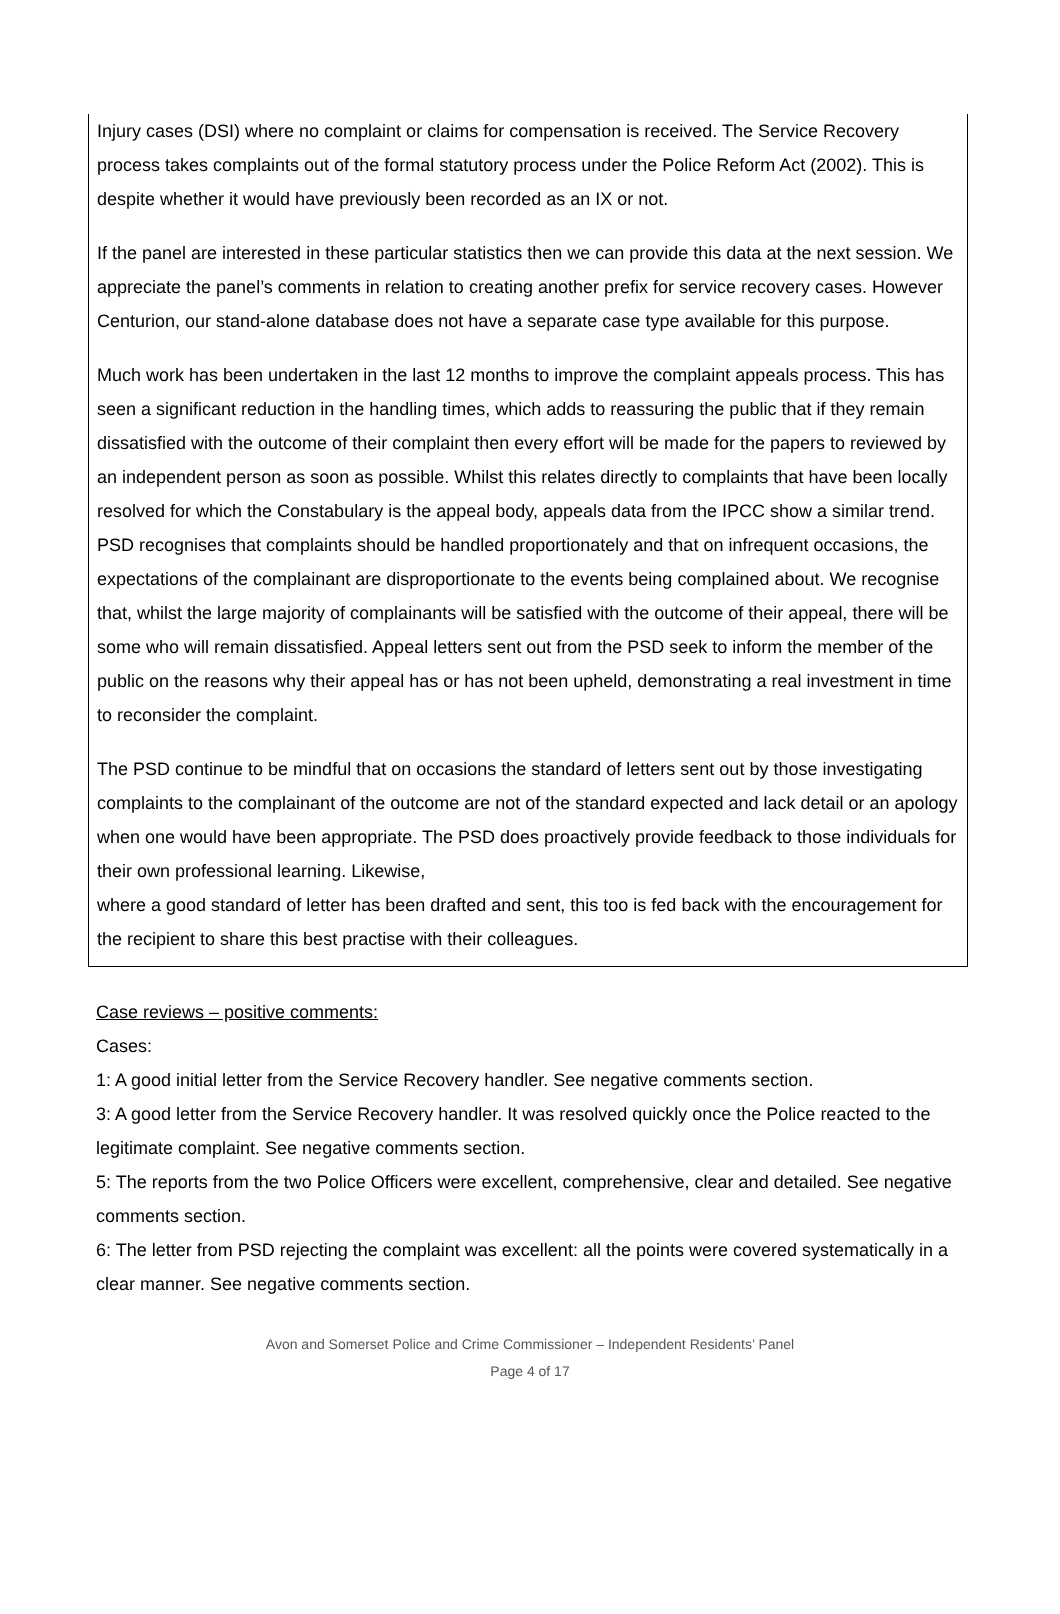Injury cases (DSI) where no complaint or claims for compensation is received. The Service Recovery process takes complaints out of the formal statutory process under the Police Reform Act (2002). This is despite whether it would have previously been recorded as an IX or not.
If the panel are interested in these particular statistics then we can provide this data at the next session. We appreciate the panel’s comments in relation to creating another prefix for service recovery cases. However Centurion, our stand-alone database does not have a separate case type available for this purpose.
Much work has been undertaken in the last 12 months to improve the complaint appeals process. This has seen a significant reduction in the handling times, which adds to reassuring the public that if they remain dissatisfied with the outcome of their complaint then every effort will be made for the papers to reviewed by an independent person as soon as possible. Whilst this relates directly to complaints that have been locally resolved for which the Constabulary is the appeal body, appeals data from the IPCC show a similar trend. PSD recognises that complaints should be handled proportionately and that on infrequent occasions, the expectations of the complainant are disproportionate to the events being complained about. We recognise that, whilst the large majority of complainants will be satisfied with the outcome of their appeal, there will be some who will remain dissatisfied. Appeal letters sent out from the PSD seek to inform the member of the public on the reasons why their appeal has or has not been upheld, demonstrating a real investment in time to reconsider the complaint.
The PSD continue to be mindful that on occasions the standard of letters sent out by those investigating complaints to the complainant of the outcome are not of the standard expected and lack detail or an apology when one would have been appropriate. The PSD does proactively provide feedback to those individuals for their own professional learning. Likewise,
where a good standard of letter has been drafted and sent, this too is fed back with the encouragement for the recipient to share this best practise with their colleagues.
Case reviews – positive comments:
Cases:
1: A good initial letter from the Service Recovery handler. See negative comments section.
3: A good letter from the Service Recovery handler. It was resolved quickly once the Police reacted to the legitimate complaint. See negative comments section.
5: The reports from the two Police Officers were excellent, comprehensive, clear and detailed. See negative comments section.
6: The letter from PSD rejecting the complaint was excellent: all the points were covered systematically in a clear manner. See negative comments section.
Avon and Somerset Police and Crime Commissioner – Independent Residents’ Panel
Page 4 of 17